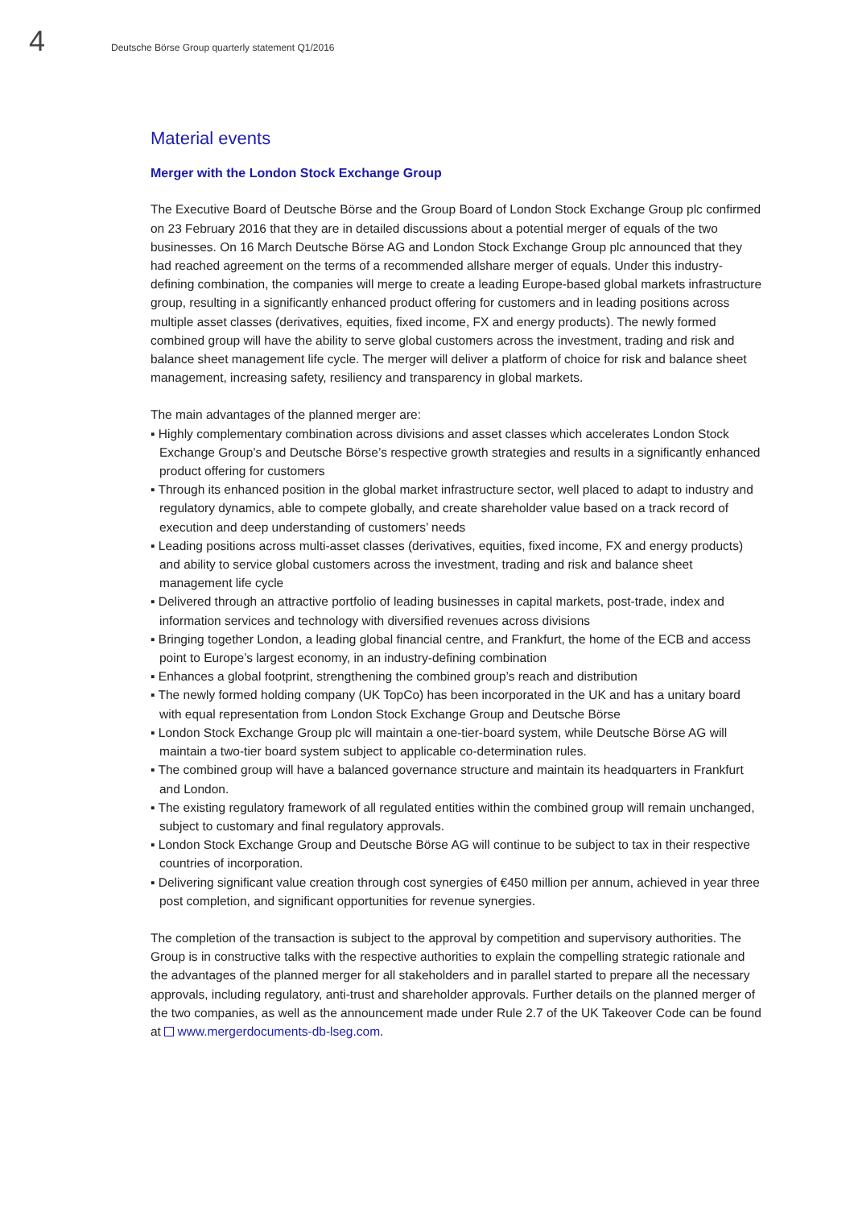4
Deutsche Börse Group quarterly statement Q1/2016
Material events
Merger with the London Stock Exchange Group
The Executive Board of Deutsche Börse and the Group Board of London Stock Exchange Group plc confirmed on 23 February 2016 that they are in detailed discussions about a potential merger of equals of the two businesses. On 16 March Deutsche Börse AG and London Stock Exchange Group plc announced that they had reached agreement on the terms of a recommended allshare merger of equals. Under this industry-defining combination, the companies will merge to create a leading Europe-based global markets infrastructure group, resulting in a significantly enhanced product offering for customers and in leading positions across multiple asset classes (derivatives, equities, fixed income, FX and energy products). The newly formed combined group will have the ability to serve global customers across the investment, trading and risk and balance sheet management life cycle. The merger will deliver a platform of choice for risk and balance sheet management, increasing safety, resiliency and transparency in global markets.
The main advantages of the planned merger are:
▪ Highly complementary combination across divisions and asset classes which accelerates London Stock Exchange Group’s and Deutsche Börse’s respective growth strategies and results in a significantly enhanced product offering for customers
▪ Through its enhanced position in the global market infrastructure sector, well placed to adapt to industry and regulatory dynamics, able to compete globally, and create shareholder value based on a track record of execution and deep understanding of customers’ needs
▪ Leading positions across multi-asset classes (derivatives, equities, fixed income, FX and energy products) and ability to service global customers across the investment, trading and risk and balance sheet management life cycle
▪ Delivered through an attractive portfolio of leading businesses in capital markets, post-trade, index and information services and technology with diversified revenues across divisions
▪ Bringing together London, a leading global financial centre, and Frankfurt, the home of the ECB and access point to Europe’s largest economy, in an industry-defining combination
▪ Enhances a global footprint, strengthening the combined group’s reach and distribution
▪ The newly formed holding company (UK TopCo) has been incorporated in the UK and has a unitary board with equal representation from London Stock Exchange Group and Deutsche Börse
▪ London Stock Exchange Group plc will maintain a one-tier-board system, while Deutsche Börse AG will maintain a two-tier board system subject to applicable co-determination rules.
▪ The combined group will have a balanced governance structure and maintain its headquarters in Frankfurt and London.
▪ The existing regulatory framework of all regulated entities within the combined group will remain unchanged, subject to customary and final regulatory approvals.
▪ London Stock Exchange Group and Deutsche Börse AG will continue to be subject to tax in their respective countries of incorporation.
▪ Delivering significant value creation through cost synergies of €450 million per annum, achieved in year three post completion, and significant opportunities for revenue synergies.
The completion of the transaction is subject to the approval by competition and supervisory authorities. The Group is in constructive talks with the respective authorities to explain the compelling strategic rationale and the advantages of the planned merger for all stakeholders and in parallel started to prepare all the necessary approvals, including regulatory, anti-trust and shareholder approvals. Further details on the planned merger of the two companies, as well as the announcement made under Rule 2.7 of the UK Takeover Code can be found at www.mergerdocuments-db-lseg.com.